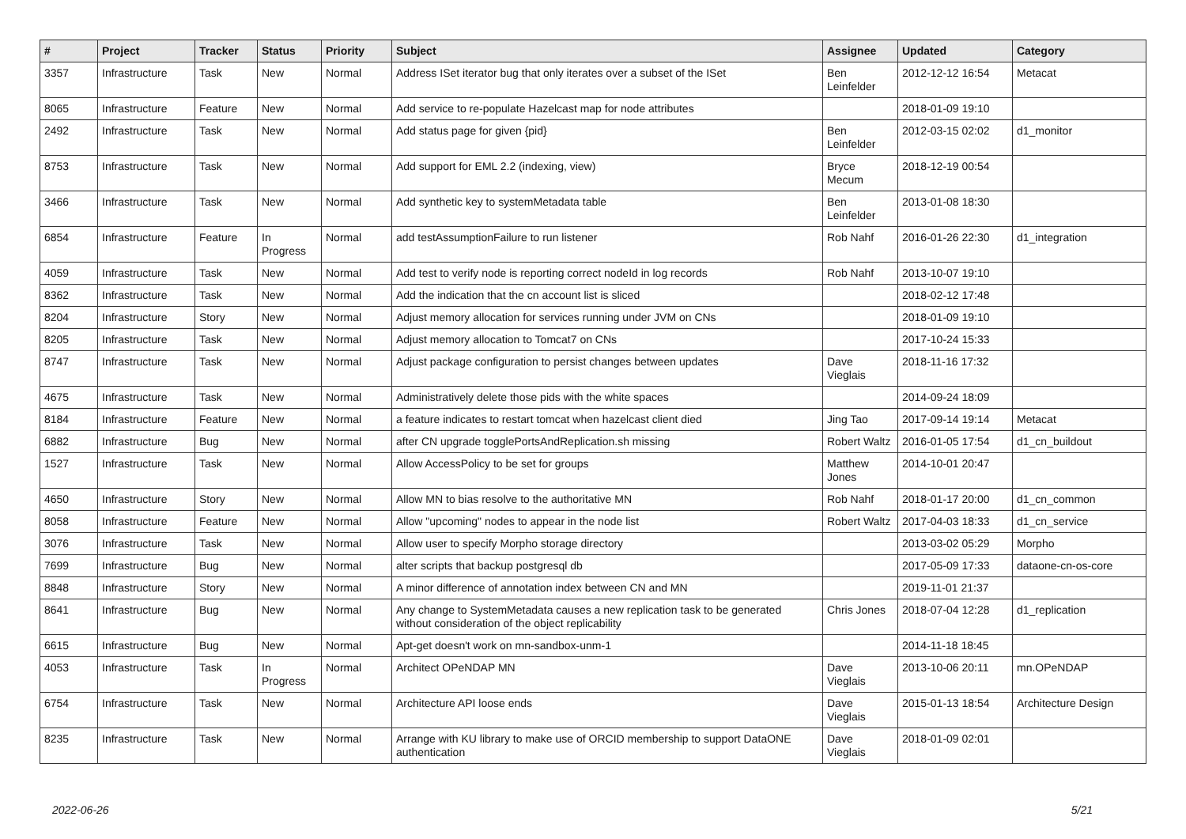| # | Project | Tracker | Status | Priority | Subject | Assignee | Updated | Category |
| --- | --- | --- | --- | --- | --- | --- | --- | --- |
| 3357 | Infrastructure | Task | New | Normal | Address ISet iterator bug that only iterates over a subset of the ISet | Ben Leinfelder | 2012-12-12 16:54 | Metacat |
| 8065 | Infrastructure | Feature | New | Normal | Add service to re-populate Hazelcast map for node attributes | | 2018-01-09 19:10 | |
| 2492 | Infrastructure | Task | New | Normal | Add status page for given {pid} | Ben Leinfelder | 2012-03-15 02:02 | d1_monitor |
| 8753 | Infrastructure | Task | New | Normal | Add support for EML 2.2 (indexing, view) | Bryce Mecum | 2018-12-19 00:54 | |
| 3466 | Infrastructure | Task | New | Normal | Add synthetic key to systemMetadata table | Ben Leinfelder | 2013-01-08 18:30 | |
| 6854 | Infrastructure | Feature | In Progress | Normal | add testAssumptionFailure to run listener | Rob Nahf | 2016-01-26 22:30 | d1_integration |
| 4059 | Infrastructure | Task | New | Normal | Add test to verify node is reporting correct nodeId in log records | Rob Nahf | 2013-10-07 19:10 | |
| 8362 | Infrastructure | Task | New | Normal | Add the indication that the cn account list is sliced | | 2018-02-12 17:48 | |
| 8204 | Infrastructure | Story | New | Normal | Adjust memory allocation for services running under JVM on CNs | | 2018-01-09 19:10 | |
| 8205 | Infrastructure | Task | New | Normal | Adjust memory allocation to Tomcat7 on CNs | | 2017-10-24 15:33 | |
| 8747 | Infrastructure | Task | New | Normal | Adjust package configuration to persist changes between updates | Dave Vieglais | 2018-11-16 17:32 | |
| 4675 | Infrastructure | Task | New | Normal | Administratively delete those pids with the white spaces | | 2014-09-24 18:09 | |
| 8184 | Infrastructure | Feature | New | Normal | a feature indicates to restart tomcat when hazelcast client died | Jing Tao | 2017-09-14 19:14 | Metacat |
| 6882 | Infrastructure | Bug | New | Normal | after CN upgrade togglePortsAndReplication.sh missing | Robert Waltz | 2016-01-05 17:54 | d1_cn_buildout |
| 1527 | Infrastructure | Task | New | Normal | Allow AccessPolicy to be set for groups | Matthew Jones | 2014-10-01 20:47 | |
| 4650 | Infrastructure | Story | New | Normal | Allow MN to bias resolve to the authoritative MN | Rob Nahf | 2018-01-17 20:00 | d1_cn_common |
| 8058 | Infrastructure | Feature | New | Normal | Allow "upcoming" nodes to appear in the node list | Robert Waltz | 2017-04-03 18:33 | d1_cn_service |
| 3076 | Infrastructure | Task | New | Normal | Allow user to specify Morpho storage directory | | 2013-03-02 05:29 | Morpho |
| 7699 | Infrastructure | Bug | New | Normal | alter scripts that backup postgresql db | | 2017-05-09 17:33 | dataone-cn-os-core |
| 8848 | Infrastructure | Story | New | Normal | A minor difference of annotation index between CN and MN | | 2019-11-01 21:37 | |
| 8641 | Infrastructure | Bug | New | Normal | Any change to SystemMetadata causes a new replication task to be generated without consideration of the object replicability | Chris Jones | 2018-07-04 12:28 | d1_replication |
| 6615 | Infrastructure | Bug | New | Normal | Apt-get doesn't work on mn-sandbox-unm-1 | | 2014-11-18 18:45 | |
| 4053 | Infrastructure | Task | In Progress | Normal | Architect OPeNDAP MN | Dave Vieglais | 2013-10-06 20:11 | mn.OPeNDAP |
| 6754 | Infrastructure | Task | New | Normal | Architecture API loose ends | Dave Vieglais | 2015-01-13 18:54 | Architecture Design |
| 8235 | Infrastructure | Task | New | Normal | Arrange with KU library to make use of ORCID membership to support DataONE authentication | Dave Vieglais | 2018-01-09 02:01 | |
2022-06-26 5/21